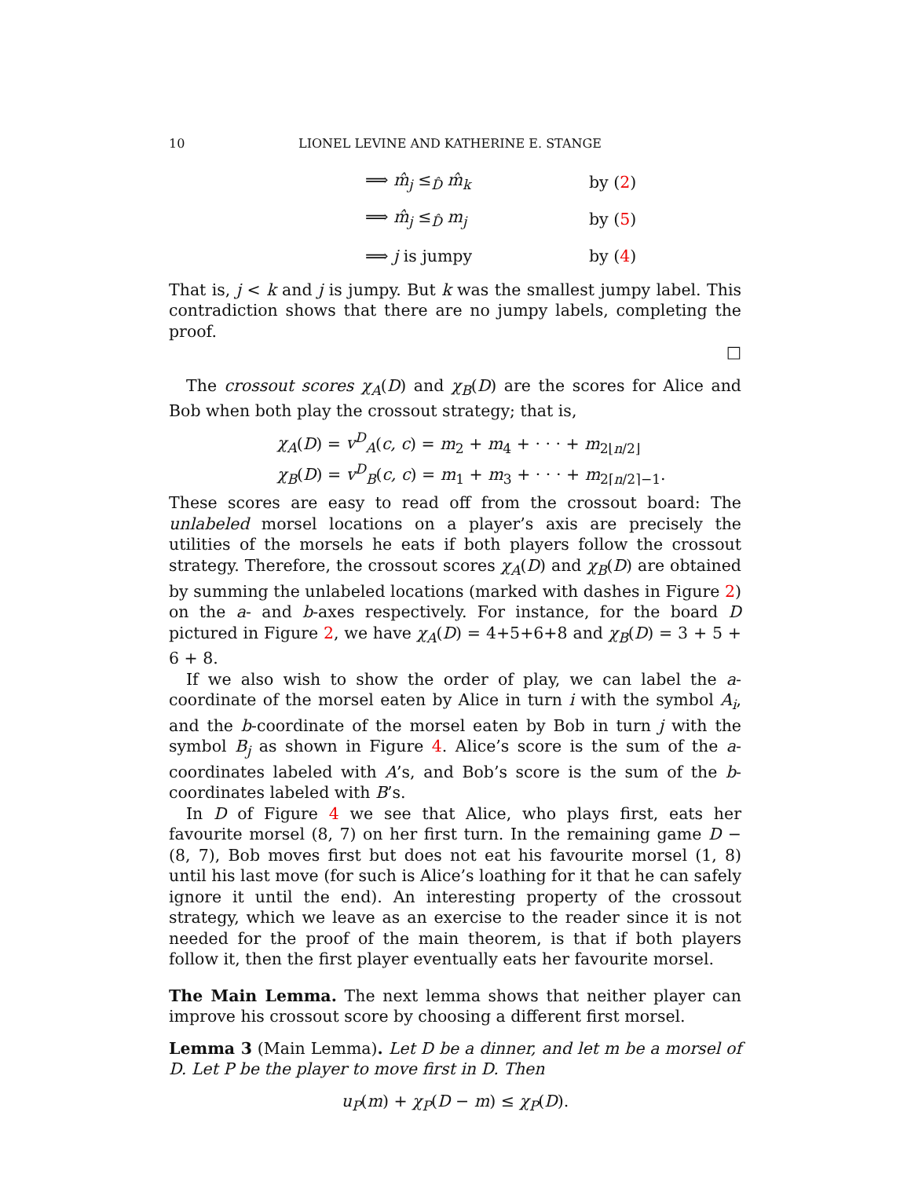10 LIONEL LEVINE AND KATHERINE E. STANGE
⟹ m̂<sub>j</sub> ≤<sub>D̂</sub> m̂<sub>k</sub> by (2)
⟹ m̂<sub>j</sub> ≤<sub>D̂</sub> m<sub>j</sub> by (5)
⟹ j is jumpy by (4)
That is, j < k and j is jumpy. But k was the smallest jumpy label. This contradiction shows that there are no jumpy labels, completing the proof.
□
The crossout scores χ<sub>A</sub>(D) and χ<sub>B</sub>(D) are the scores for Alice and Bob when both play the crossout strategy; that is,
χ<sub>A</sub>(D) = v<sup>D</sup><sub>A</sub>(c, c) = m<sub>2</sub> + m<sub>4</sub> + · · · + m<sub>2⌊n/2⌋</sub>
χ<sub>B</sub>(D) = v<sup>D</sup><sub>B</sub>(c, c) = m<sub>1</sub> + m<sub>3</sub> + · · · + m<sub>2⌈n/2⌉−1</sub>.
These scores are easy to read off from the crossout board: The unlabeled morsel locations on a player’s axis are precisely the utilities of the morsels he eats if both players follow the crossout strategy. Therefore, the crossout scores χ<sub>A</sub>(D) and χ<sub>B</sub>(D) are obtained by summing the unlabeled locations (marked with dashes in Figure 2) on the a- and b-axes respectively. For instance, for the board D pictured in Figure 2, we have χ<sub>A</sub>(D) = 4+5+6+8 and χ<sub>B</sub>(D) = 3 + 5 + 6 + 8.
If we also wish to show the order of play, we can label the a-coordinate of the morsel eaten by Alice in turn i with the symbol A<sub>i</sub>, and the b-coordinate of the morsel eaten by Bob in turn j with the symbol B<sub>j</sub> as shown in Figure 4. Alice’s score is the sum of the a-coordinates labeled with A’s, and Bob’s score is the sum of the b-coordinates labeled with B’s.
In D of Figure 4 we see that Alice, who plays first, eats her favourite morsel (8, 7) on her first turn. In the remaining game D − (8, 7), Bob moves first but does not eat his favourite morsel (1, 8) until his last move (for such is Alice’s loathing for it that he can safely ignore it until the end). An interesting property of the crossout strategy, which we leave as an exercise to the reader since it is not needed for the proof of the main theorem, is that if both players follow it, then the first player eventually eats her favourite morsel.
The Main Lemma. The next lemma shows that neither player can improve his crossout score by choosing a different first morsel.
Lemma 3 (Main Lemma). Let D be a dinner, and let m be a morsel of D. Let P be the player to move first in D. Then
u<sub>P</sub>(m) + χ<sub>P</sub>(D − m) ≤ χ<sub>P</sub>(D).